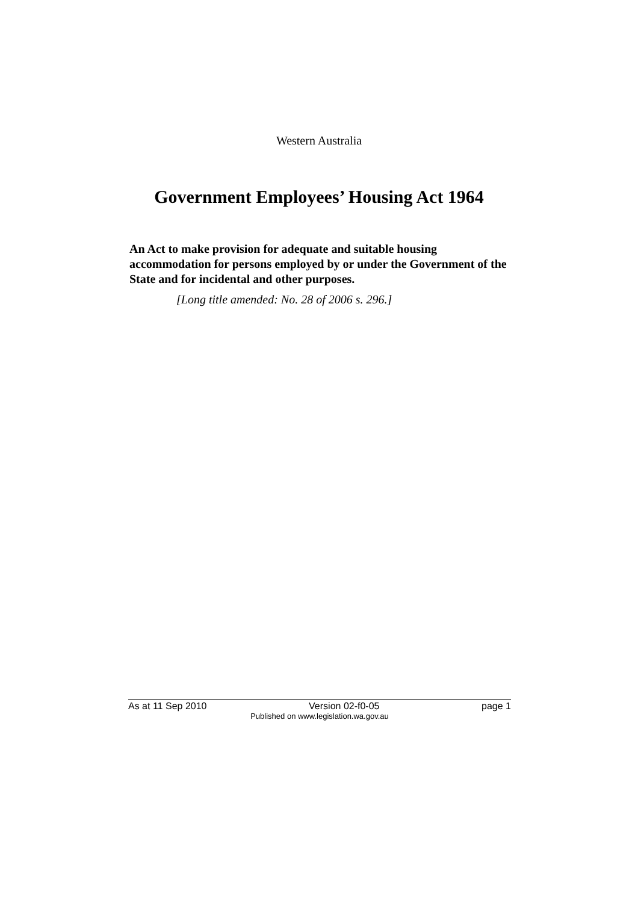Western Australia
Government Employees’ Housing Act 1964
An Act to make provision for adequate and suitable housing accommodation for persons employed by or under the Government of the State and for incidental and other purposes.
[Long title amended: No. 28 of 2006 s. 296.]
As at 11 Sep 2010 Version 02-f0-05 page 1
Published on www.legislation.wa.gov.au